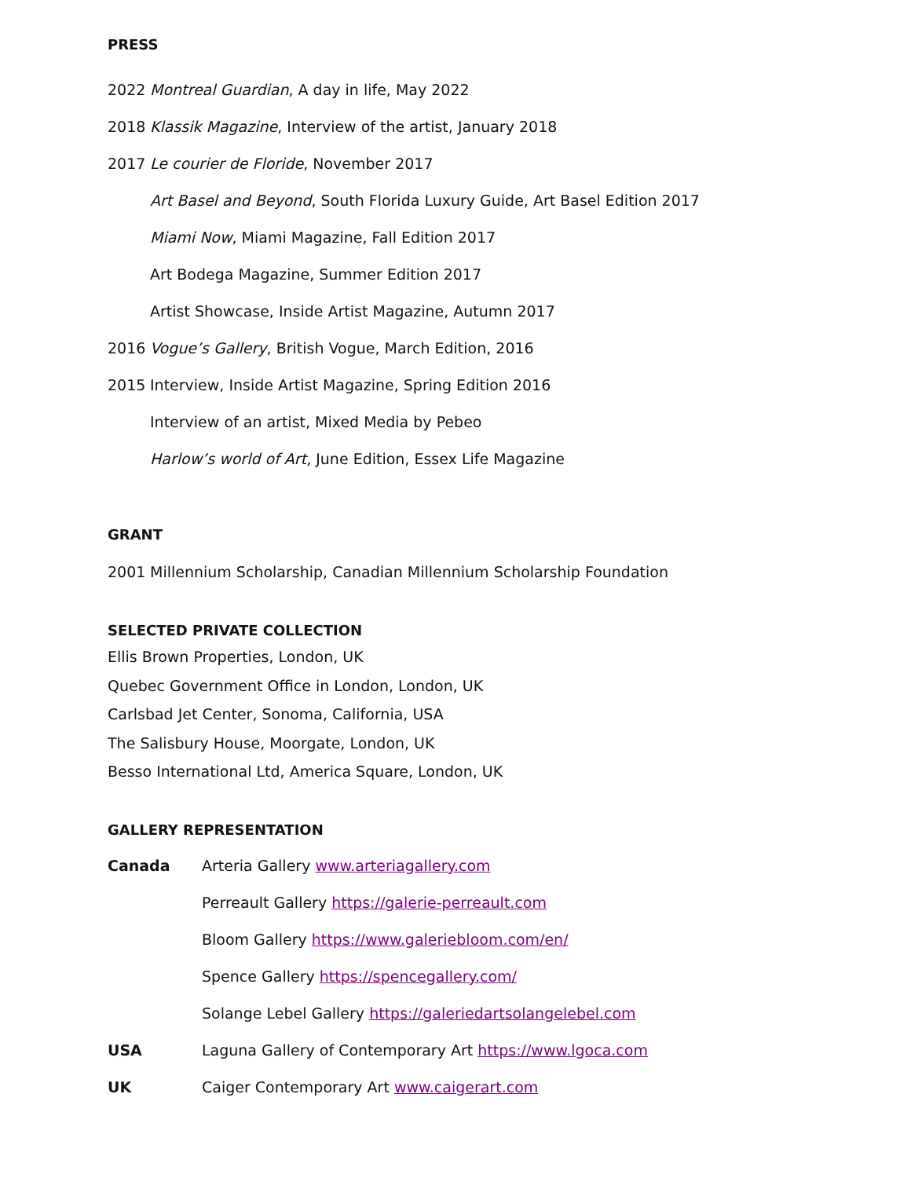PRESS
2022 Montreal Guardian, A day in life, May 2022
2018 Klassik Magazine, Interview of the artist, January 2018
2017 Le courier de Floride, November 2017
Art Basel and Beyond, South Florida Luxury Guide, Art Basel Edition 2017
Miami Now, Miami Magazine, Fall Edition 2017
Art Bodega Magazine, Summer Edition 2017
Artist Showcase, Inside Artist Magazine, Autumn 2017
2016 Vogue’s Gallery, British Vogue, March Edition, 2016
2015 Interview, Inside Artist Magazine, Spring Edition 2016
Interview of an artist, Mixed Media by Pebeo
Harlow’s world of Art, June Edition, Essex Life Magazine
GRANT
2001 Millennium Scholarship, Canadian Millennium Scholarship Foundation
SELECTED PRIVATE COLLECTION
Ellis Brown Properties, London, UK
Quebec Government Office in London, London, UK
Carlsbad Jet Center, Sonoma, California, USA
The Salisbury House, Moorgate, London, UK
Besso International Ltd, America Square, London, UK
GALLERY REPRESENTATION
Canada Arteria Gallery www.arteriagallery.com
Perreault Gallery https://galerie-perreault.com
Bloom Gallery https://www.galeriebloom.com/en/
Spence Gallery https://spencegallery.com/
Solange Lebel Gallery https://galeriedartsolangelebel.com
USA Laguna Gallery of Contemporary Art https://www.lgoca.com
UK Caiger Contemporary Art www.caigerart.com